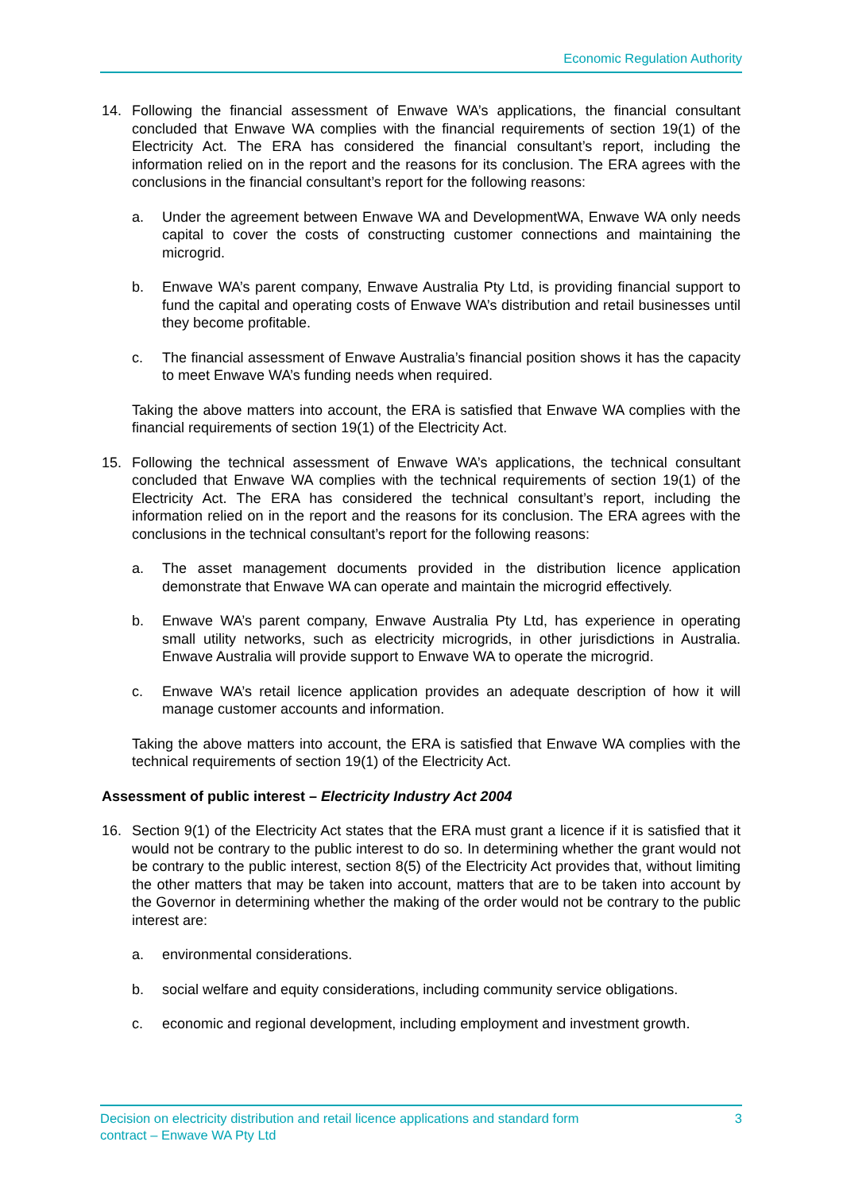Economic Regulation Authority
14. Following the financial assessment of Enwave WA’s applications, the financial consultant concluded that Enwave WA complies with the financial requirements of section 19(1) of the Electricity Act. The ERA has considered the financial consultant’s report, including the information relied on in the report and the reasons for its conclusion. The ERA agrees with the conclusions in the financial consultant’s report for the following reasons:
a. Under the agreement between Enwave WA and DevelopmentWA, Enwave WA only needs capital to cover the costs of constructing customer connections and maintaining the microgrid.
b. Enwave WA’s parent company, Enwave Australia Pty Ltd, is providing financial support to fund the capital and operating costs of Enwave WA’s distribution and retail businesses until they become profitable.
c. The financial assessment of Enwave Australia’s financial position shows it has the capacity to meet Enwave WA’s funding needs when required.
Taking the above matters into account, the ERA is satisfied that Enwave WA complies with the financial requirements of section 19(1) of the Electricity Act.
15. Following the technical assessment of Enwave WA’s applications, the technical consultant concluded that Enwave WA complies with the technical requirements of section 19(1) of the Electricity Act. The ERA has considered the technical consultant’s report, including the information relied on in the report and the reasons for its conclusion. The ERA agrees with the conclusions in the technical consultant’s report for the following reasons:
a. The asset management documents provided in the distribution licence application demonstrate that Enwave WA can operate and maintain the microgrid effectively.
b. Enwave WA’s parent company, Enwave Australia Pty Ltd, has experience in operating small utility networks, such as electricity microgrids, in other jurisdictions in Australia. Enwave Australia will provide support to Enwave WA to operate the microgrid.
c. Enwave WA’s retail licence application provides an adequate description of how it will manage customer accounts and information.
Taking the above matters into account, the ERA is satisfied that Enwave WA complies with the technical requirements of section 19(1) of the Electricity Act.
Assessment of public interest – Electricity Industry Act 2004
16. Section 9(1) of the Electricity Act states that the ERA must grant a licence if it is satisfied that it would not be contrary to the public interest to do so. In determining whether the grant would not be contrary to the public interest, section 8(5) of the Electricity Act provides that, without limiting the other matters that may be taken into account, matters that are to be taken into account by the Governor in determining whether the making of the order would not be contrary to the public interest are:
a. environmental considerations.
b. social welfare and equity considerations, including community service obligations.
c. economic and regional development, including employment and investment growth.
Decision on electricity distribution and retail licence applications and standard form
contract – Enwave WA Pty Ltd 3